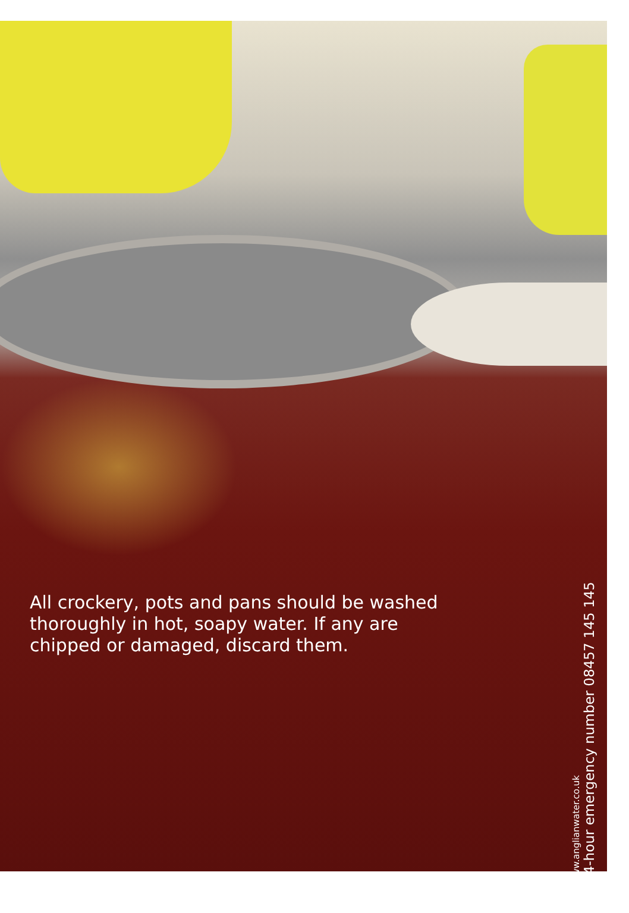All crockery, pots and pans should be washed
thoroughly in hot, soapy water. If any are
chipped or damaged, discard them.
www.anglianwater.co.uk
24-hour emergency number 08457 145 145